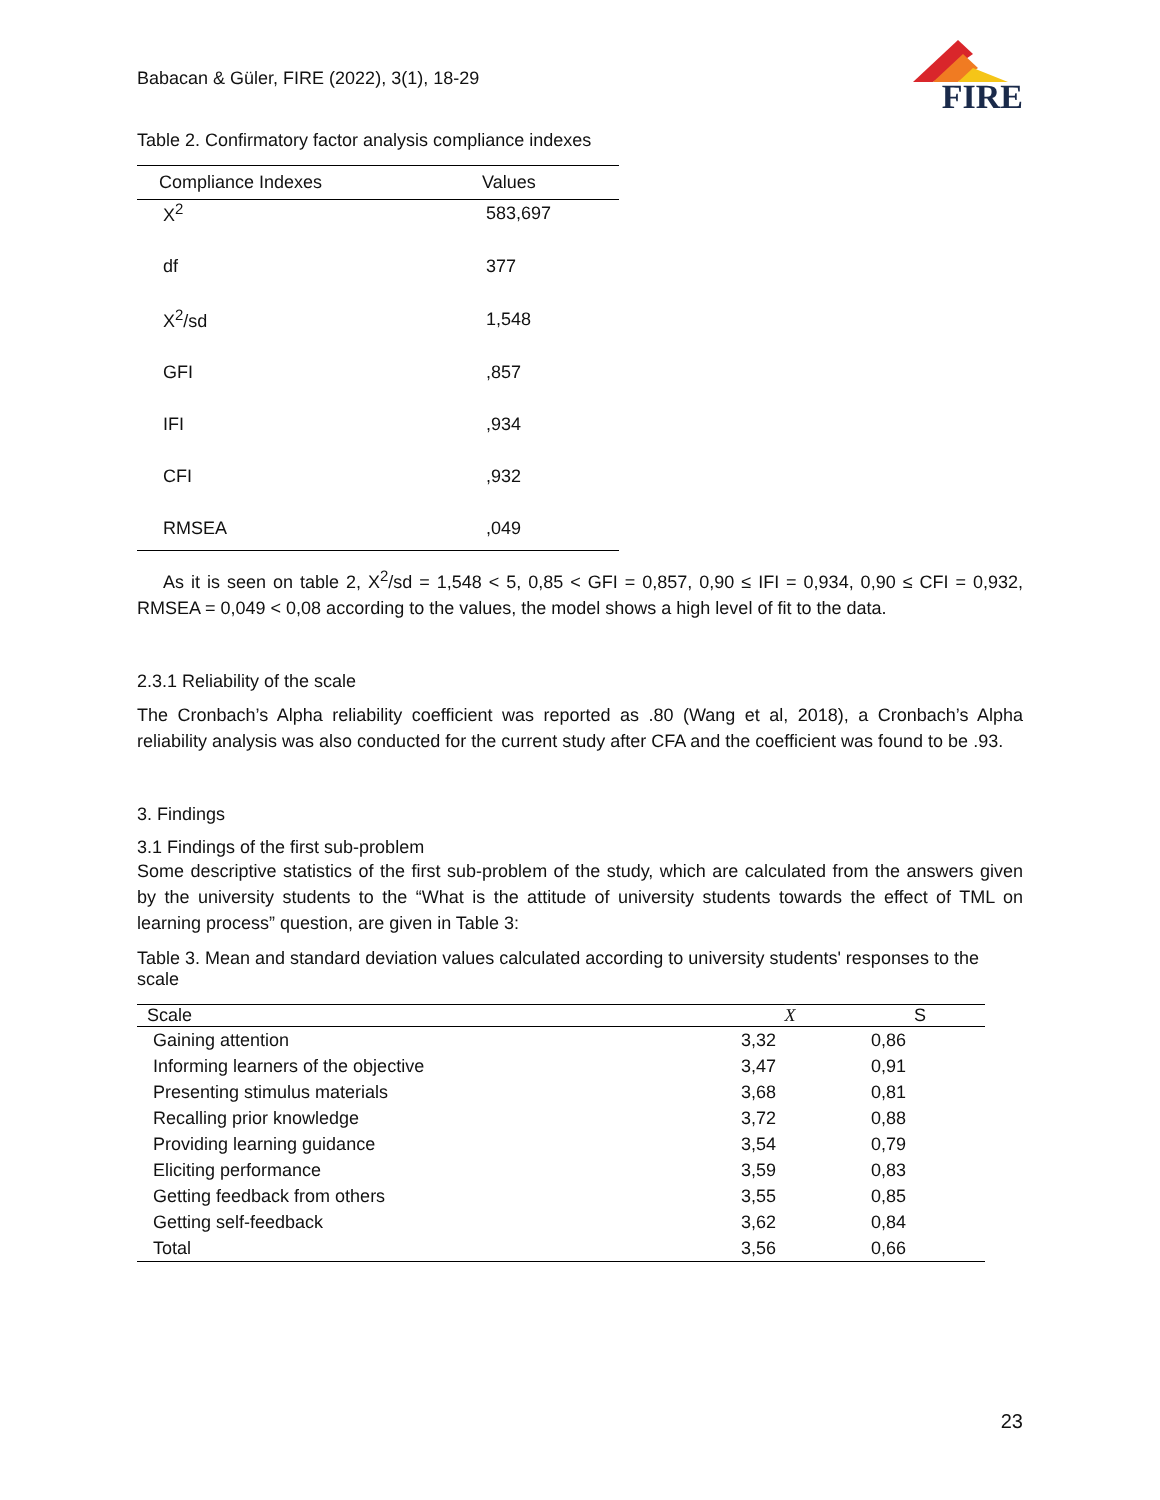Babacan & Güler, FIRE (2022), 3(1), 18-29
FIRE
Table 2. Confirmatory factor analysis compliance indexes
| Compliance Indexes | Values |
| --- | --- |
| X<sup>2</sup> | 583,697 |
| df | 377 |
| X<sup>2</sup>/sd | 1,548 |
| GFI | ,857 |
| IFI | ,934 |
| CFI | ,932 |
| RMSEA | ,049 |
As it is seen on table 2, X<sup>2</sup>/sd = 1,548 < 5, 0,85 < GFI = 0,857, 0,90 ≤ IFI = 0,934, 0,90 ≤ CFI = 0,932, RMSEA = 0,049 < 0,08 according to the values, the model shows a high level of fit to the data.
2.3.1 Reliability of the scale
The Cronbach’s Alpha reliability coefficient was reported as .80 (Wang et al, 2018), a Cronbach’s Alpha reliability analysis was also conducted for the current study after CFA and the coefficient was found to be .93.
3. Findings
3.1 Findings of the first sub-problem
Some descriptive statistics of the first sub-problem of the study, which are calculated from the answers given by the university students to the “What is the attitude of university students towards the effect of TML on learning process” question, are given in Table 3:
Table 3. Mean and standard deviation values calculated according to university students' responses to the scale
| Scale | X | S |
| --- | --- | --- |
| Gaining attention | 3,32 | 0,86 |
| Informing learners of the objective | 3,47 | 0,91 |
| Presenting stimulus materials | 3,68 | 0,81 |
| Recalling prior knowledge | 3,72 | 0,88 |
| Providing learning guidance | 3,54 | 0,79 |
| Eliciting performance | 3,59 | 0,83 |
| Getting feedback from others | 3,55 | 0,85 |
| Getting self-feedback | 3,62 | 0,84 |
| Total | 3,56 | 0,66 |
23